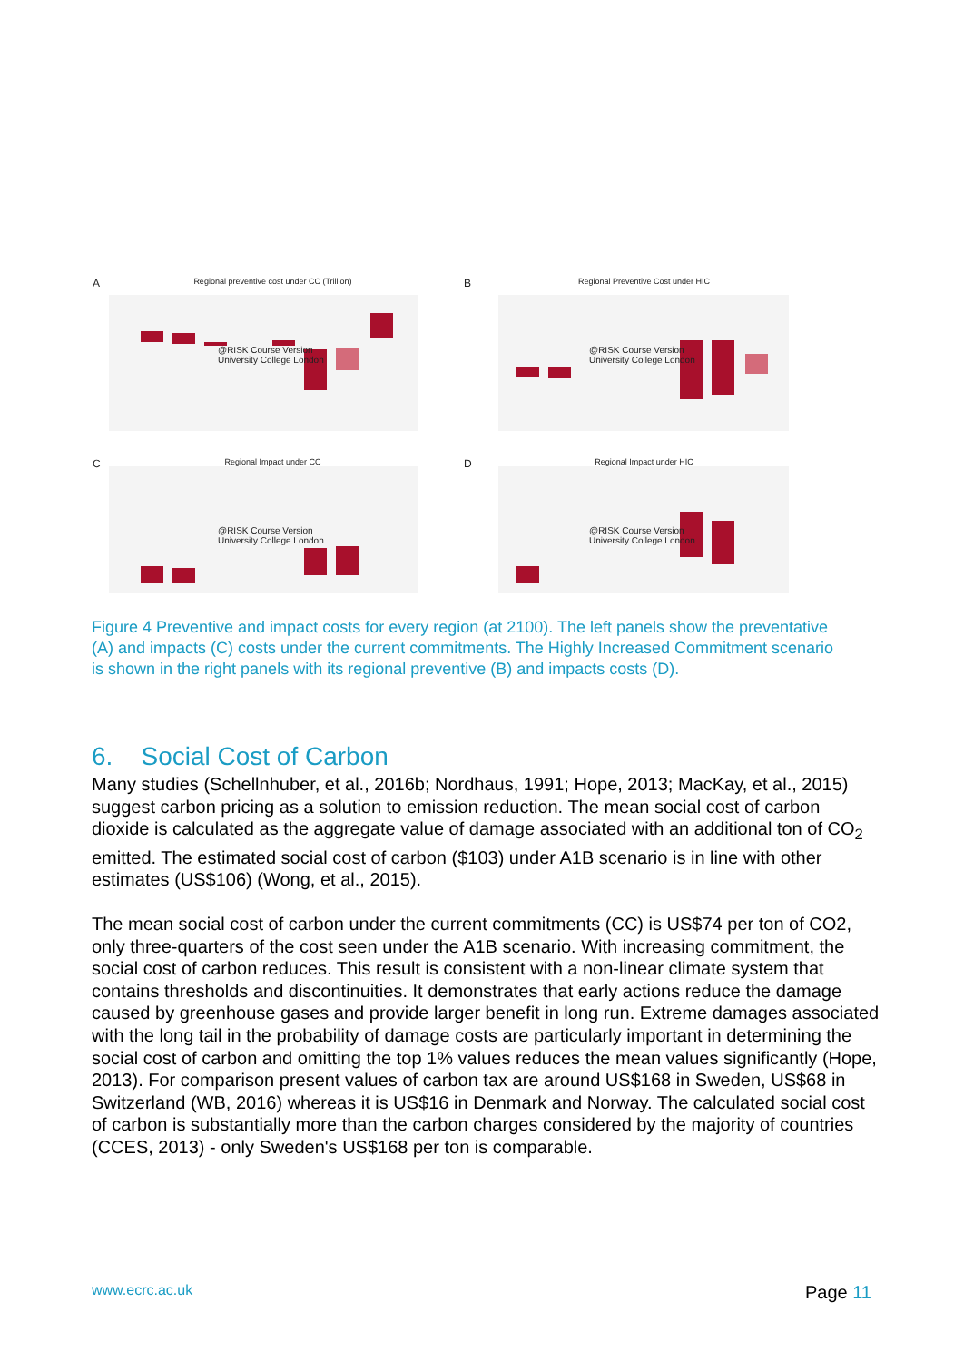A
Regional preventive cost under CC (Trillion)
@RISK Course Version
University College London
B
Regional Preventive Cost under HIC
@RISK Course Version
University College London
C
Regional Impact under CC
@RISK Course Version
University College London
D
Regional Impact under HIC
@RISK Course Version
University College London
Figure 4 Preventive and impact costs for every region (at 2100). The left panels show the preventative (A) and impacts (C) costs under the current commitments. The Highly Increased Commitment scenario is shown in the right panels with its regional preventive (B) and impacts costs (D).
6. Social Cost of Carbon
Many studies (Schellnhuber, et al., 2016b; Nordhaus, 1991; Hope, 2013; MacKay, et al., 2015) suggest carbon pricing as a solution to emission reduction. The mean social cost of carbon dioxide is calculated as the aggregate value of damage associated with an additional ton of CO<sub>2</sub> emitted. The estimated social cost of carbon ($103) under A1B scenario is in line with other estimates (US$106) (Wong, et al., 2015).
The mean social cost of carbon under the current commitments (CC) is US$74 per ton of CO2, only three-quarters of the cost seen under the A1B scenario. With increasing commitment, the social cost of carbon reduces. This result is consistent with a non-linear climate system that contains thresholds and discontinuities. It demonstrates that early actions reduce the damage caused by greenhouse gases and provide larger benefit in long run. Extreme damages associated with the long tail in the probability of damage costs are particularly important in determining the social cost of carbon and omitting the top 1% values reduces the mean values significantly (Hope, 2013). For comparison present values of carbon tax are around US$168 in Sweden, US$68 in Switzerland (WB, 2016) whereas it is US$16 in Denmark and Norway. The calculated social cost of carbon is substantially more than the carbon charges considered by the majority of countries (CCES, 2013) - only Sweden's US$168 per ton is comparable.
www.ecrc.ac.uk Page 11